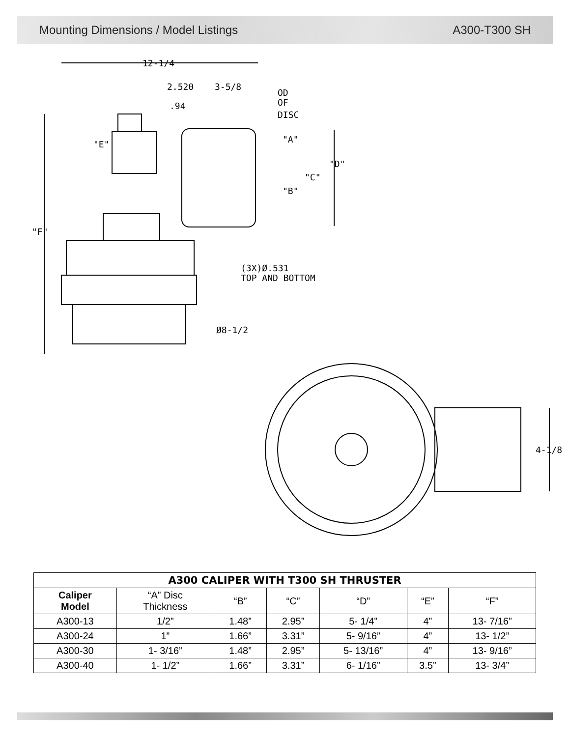Mounting Dimensions / Model Listings A300-T300 SH
12-1/4
2.520
3-5/8
.94
OD
OF
DISC
"E"
"A"
"C"
"B"
"D"
"F"
(3X)Ø.531
TOP AND BOTTOM
Ø8-1/2
4-1/8
| A300 CALIPER WITH T300 SH THRUSTER | | | | | | |
| --- | --- | --- | --- | --- | --- | --- |
| Caliper Model | “A” Disc Thickness | “B” | “C” | “D” | “E” | “F” |
| A300-13 | 1/2” | 1.48” | 2.95” | 5- 1/4” | 4” | 13- 7/16” |
| A300-24 | 1” | 1.66” | 3.31” | 5- 9/16” | 4” | 13- 1/2” |
| A300-30 | 1- 3/16” | 1.48” | 2.95” | 5- 13/16” | 4” | 13- 9/16” |
| A300-40 | 1- 1/2” | 1.66” | 3.31” | 6- 1/16” | 3.5” | 13- 3/4” |